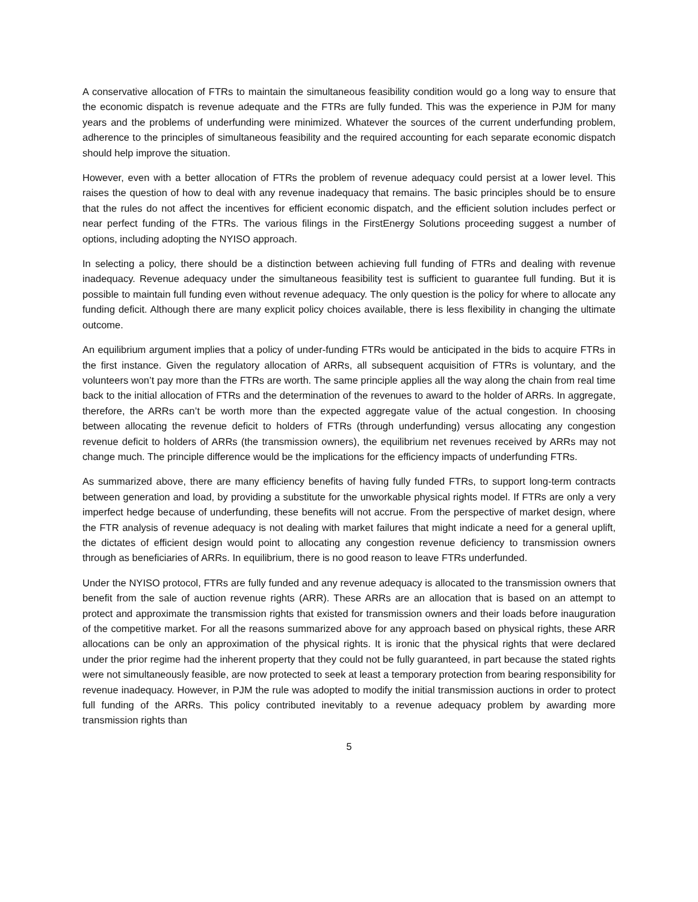A conservative allocation of FTRs to maintain the simultaneous feasibility condition would go a long way to ensure that the economic dispatch is revenue adequate and the FTRs are fully funded. This was the experience in PJM for many years and the problems of underfunding were minimized. Whatever the sources of the current underfunding problem, adherence to the principles of simultaneous feasibility and the required accounting for each separate economic dispatch should help improve the situation.
However, even with a better allocation of FTRs the problem of revenue adequacy could persist at a lower level. This raises the question of how to deal with any revenue inadequacy that remains. The basic principles should be to ensure that the rules do not affect the incentives for efficient economic dispatch, and the efficient solution includes perfect or near perfect funding of the FTRs. The various filings in the FirstEnergy Solutions proceeding suggest a number of options, including adopting the NYISO approach.
In selecting a policy, there should be a distinction between achieving full funding of FTRs and dealing with revenue inadequacy. Revenue adequacy under the simultaneous feasibility test is sufficient to guarantee full funding. But it is possible to maintain full funding even without revenue adequacy. The only question is the policy for where to allocate any funding deficit. Although there are many explicit policy choices available, there is less flexibility in changing the ultimate outcome.
An equilibrium argument implies that a policy of under-funding FTRs would be anticipated in the bids to acquire FTRs in the first instance. Given the regulatory allocation of ARRs, all subsequent acquisition of FTRs is voluntary, and the volunteers won’t pay more than the FTRs are worth. The same principle applies all the way along the chain from real time back to the initial allocation of FTRs and the determination of the revenues to award to the holder of ARRs. In aggregate, therefore, the ARRs can’t be worth more than the expected aggregate value of the actual congestion. In choosing between allocating the revenue deficit to holders of FTRs (through underfunding) versus allocating any congestion revenue deficit to holders of ARRs (the transmission owners), the equilibrium net revenues received by ARRs may not change much. The principle difference would be the implications for the efficiency impacts of underfunding FTRs.
As summarized above, there are many efficiency benefits of having fully funded FTRs, to support long-term contracts between generation and load, by providing a substitute for the unworkable physical rights model. If FTRs are only a very imperfect hedge because of underfunding, these benefits will not accrue. From the perspective of market design, where the FTR analysis of revenue adequacy is not dealing with market failures that might indicate a need for a general uplift, the dictates of efficient design would point to allocating any congestion revenue deficiency to transmission owners through as beneficiaries of ARRs. In equilibrium, there is no good reason to leave FTRs underfunded.
Under the NYISO protocol, FTRs are fully funded and any revenue adequacy is allocated to the transmission owners that benefit from the sale of auction revenue rights (ARR). These ARRs are an allocation that is based on an attempt to protect and approximate the transmission rights that existed for transmission owners and their loads before inauguration of the competitive market. For all the reasons summarized above for any approach based on physical rights, these ARR allocations can be only an approximation of the physical rights. It is ironic that the physical rights that were declared under the prior regime had the inherent property that they could not be fully guaranteed, in part because the stated rights were not simultaneously feasible, are now protected to seek at least a temporary protection from bearing responsibility for revenue inadequacy. However, in PJM the rule was adopted to modify the initial transmission auctions in order to protect full funding of the ARRs. This policy contributed inevitably to a revenue adequacy problem by awarding more transmission rights than
5